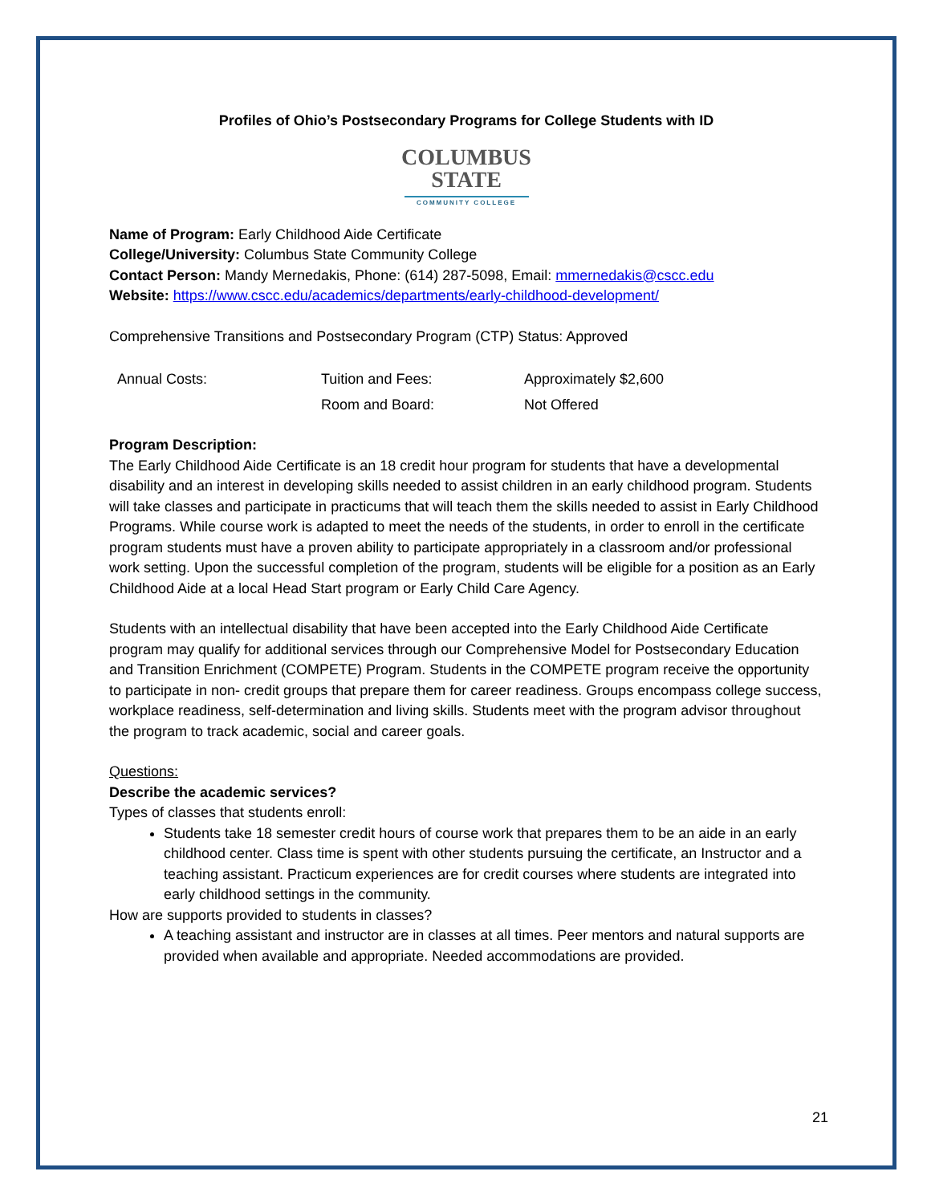Profiles of Ohio’s Postsecondary Programs for College Students with ID
COLUMBUS
STATE
COMMUNITY COLLEGE
Name of Program: Early Childhood Aide Certificate
College/University: Columbus State Community College
Contact Person: Mandy Mernedakis, Phone: (614) 287-5098, Email: mmernedakis@cscc.edu
Website: https://www.cscc.edu/academics/departments/early-childhood-development/
Comprehensive Transitions and Postsecondary Program (CTP) Status: Approved
| Annual Costs: | Tuition and Fees: | Approximately $2,600 |
| | Room and Board: | Not Offered |
Program Description:
The Early Childhood Aide Certificate is an 18 credit hour program for students that have a developmental disability and an interest in developing skills needed to assist children in an early childhood program. Students will take classes and participate in practicums that will teach them the skills needed to assist in Early Childhood Programs. While course work is adapted to meet the needs of the students, in order to enroll in the certificate program students must have a proven ability to participate appropriately in a classroom and/or professional work setting. Upon the successful completion of the program, students will be eligible for a position as an Early Childhood Aide at a local Head Start program or Early Child Care Agency.
Students with an intellectual disability that have been accepted into the Early Childhood Aide Certificate program may qualify for additional services through our Comprehensive Model for Postsecondary Education and Transition Enrichment (COMPETE) Program. Students in the COMPETE program receive the opportunity to participate in non- credit groups that prepare them for career readiness. Groups encompass college success, workplace readiness, self-determination and living skills. Students meet with the program advisor throughout the program to track academic, social and career goals.
Questions:
Describe the academic services?
Types of classes that students enroll:
Students take 18 semester credit hours of course work that prepares them to be an aide in an early childhood center. Class time is spent with other students pursuing the certificate, an Instructor and a teaching assistant. Practicum experiences are for credit courses where students are integrated into early childhood settings in the community.
How are supports provided to students in classes?
A teaching assistant and instructor are in classes at all times. Peer mentors and natural supports are provided when available and appropriate. Needed accommodations are provided.
21